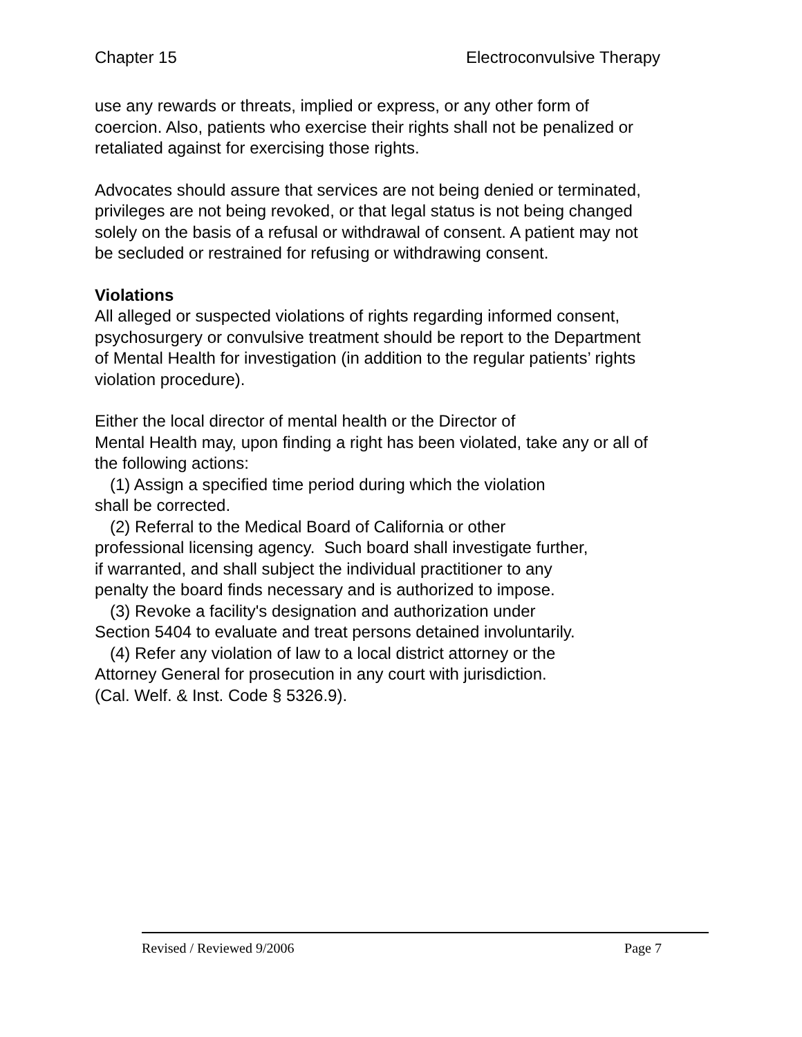Chapter 15 Electroconvulsive Therapy
use any rewards or threats, implied or express, or any other form of
coercion. Also, patients who exercise their rights shall not be penalized or
retaliated against for exercising those rights.
Advocates should assure that services are not being denied or terminated,
privileges are not being revoked, or that legal status is not being changed
solely on the basis of a refusal or withdrawal of consent. A patient may not
be secluded or restrained for refusing or withdrawing consent.
Violations
All alleged or suspected violations of rights regarding informed consent,
psychosurgery or convulsive treatment should be report to the Department
of Mental Health for investigation (in addition to the regular patients’ rights
violation procedure).
Either the local director of mental health or the Director of
Mental Health may, upon finding a right has been violated, take any or all of
the following actions:
(1) Assign a specified time period during which the violation
shall be corrected.
(2) Referral to the Medical Board of California or other
professional licensing agency. Such board shall investigate further,
if warranted, and shall subject the individual practitioner to any
penalty the board finds necessary and is authorized to impose.
(3) Revoke a facility's designation and authorization under
Section 5404 to evaluate and treat persons detained involuntarily.
(4) Refer any violation of law to a local district attorney or the
Attorney General for prosecution in any court with jurisdiction.
(Cal. Welf. & Inst. Code § 5326.9).
Revised / Reviewed 9/2006 Page 7